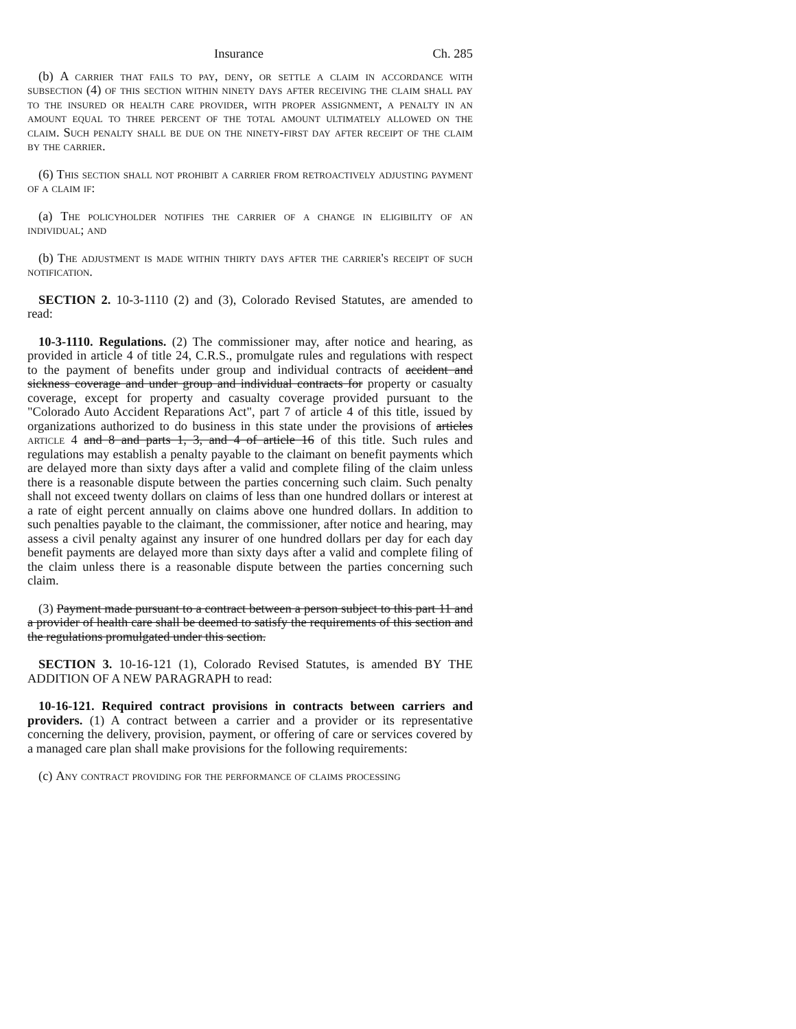Insurance Ch. 285
(b) A carrier that fails to pay, deny, or settle a claim in accordance with subsection (4) of this section within ninety days after receiving the claim shall pay to the insured or health care provider, with proper assignment, a penalty in an amount equal to three percent of the total amount ultimately allowed on the claim. Such penalty shall be due on the ninety-first day after receipt of the claim by the carrier.
(6) This section shall not prohibit a carrier from retroactively adjusting payment of a claim if:
(a) The policyholder notifies the carrier of a change in eligibility of an individual; and
(b) The adjustment is made within thirty days after the carrier's receipt of such notification.
SECTION 2. 10-3-1110 (2) and (3), Colorado Revised Statutes, are amended to read:
10-3-1110. Regulations. (2) The commissioner may, after notice and hearing, as provided in article 4 of title 24, C.R.S., promulgate rules and regulations with respect to the payment of benefits under group and individual contracts of accident and sickness coverage and under group and individual contracts for property or casualty coverage, except for property and casualty coverage provided pursuant to the "Colorado Auto Accident Reparations Act", part 7 of article 4 of this title, issued by organizations authorized to do business in this state under the provisions of articles article 4 and 8 and parts 1, 3, and 4 of article 16 of this title. Such rules and regulations may establish a penalty payable to the claimant on benefit payments which are delayed more than sixty days after a valid and complete filing of the claim unless there is a reasonable dispute between the parties concerning such claim. Such penalty shall not exceed twenty dollars on claims of less than one hundred dollars or interest at a rate of eight percent annually on claims above one hundred dollars. In addition to such penalties payable to the claimant, the commissioner, after notice and hearing, may assess a civil penalty against any insurer of one hundred dollars per day for each day benefit payments are delayed more than sixty days after a valid and complete filing of the claim unless there is a reasonable dispute between the parties concerning such claim.
(3) Payment made pursuant to a contract between a person subject to this part 11 and a provider of health care shall be deemed to satisfy the requirements of this section and the regulations promulgated under this section.
SECTION 3. 10-16-121 (1), Colorado Revised Statutes, is amended BY THE ADDITION OF A NEW PARAGRAPH to read:
10-16-121. Required contract provisions in contracts between carriers and providers. (1) A contract between a carrier and a provider or its representative concerning the delivery, provision, payment, or offering of care or services covered by a managed care plan shall make provisions for the following requirements:
(c) Any contract providing for the performance of claims processing